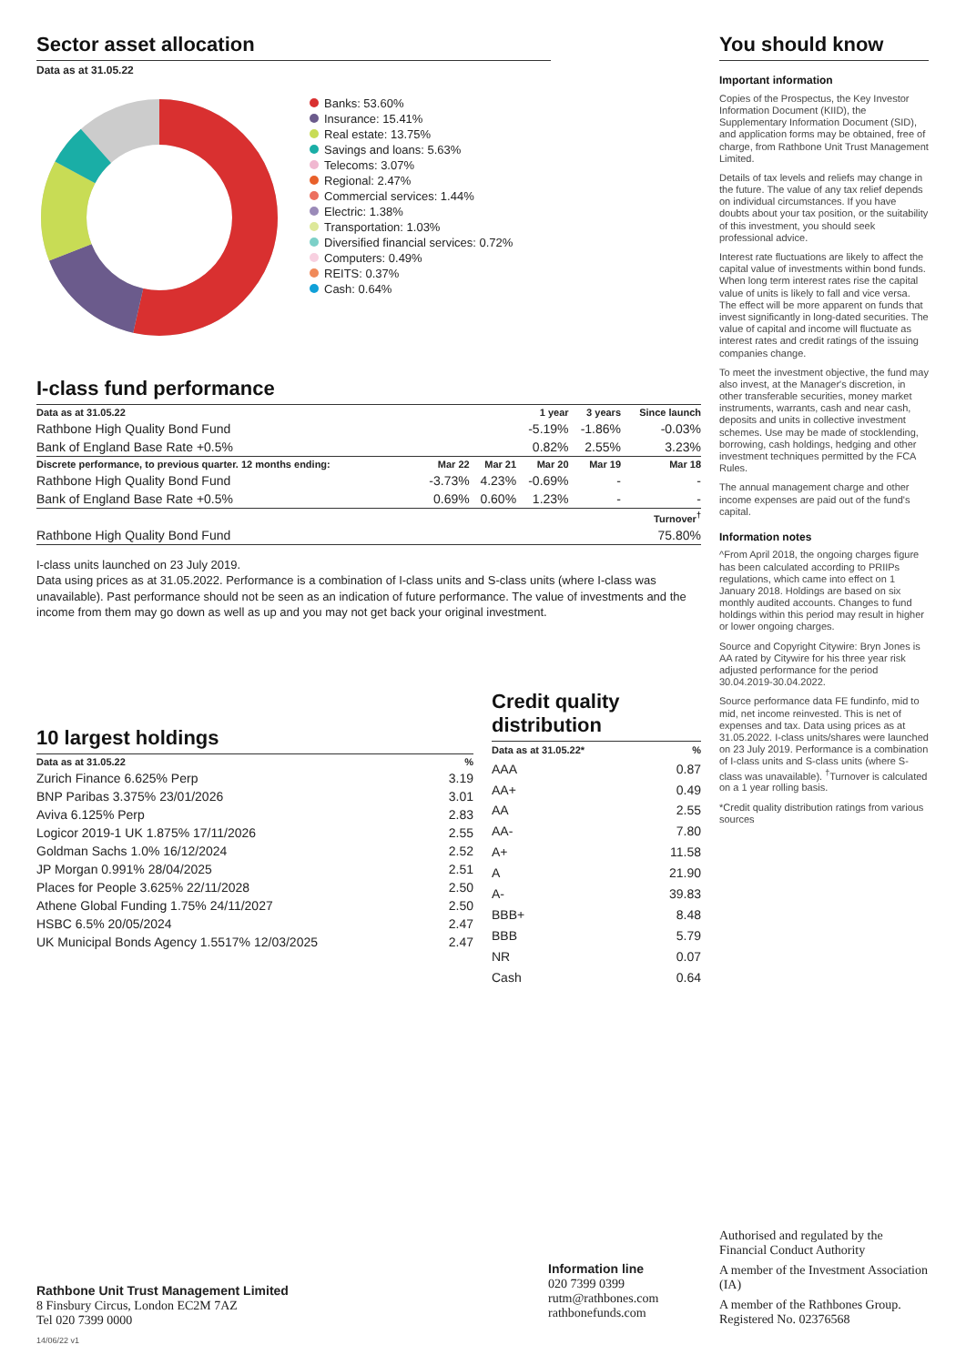Sector asset allocation
Data as at 31.05.22
Banks: 53.60%
Insurance: 15.41%
Real estate: 13.75%
Savings and loans: 5.63%
Telecoms: 3.07%
Regional: 2.47%
Commercial services: 1.44%
Electric: 1.38%
Transportation: 1.03%
Diversified financial services: 0.72%
Computers: 0.49%
REITS: 0.37%
Cash: 0.64%
I-class fund performance
| Data as at 31.05.22 | | | 1 year | 3 years | Since launch |
| --- | --- | --- | --- | --- | --- |
| Rathbone High Quality Bond Fund | | | -5.19% | -1.86% | -0.03% |
| Bank of England Base Rate +0.5% | | | 0.82% | 2.55% | 3.23% |
| Discrete performance, to previous quarter. 12 months ending: | Mar 22 | Mar 21 | Mar 20 | Mar 19 | Mar 18 |
| Rathbone High Quality Bond Fund | -3.73% | 4.23% | -0.69% | - | - |
| Bank of England Base Rate +0.5% | 0.69% | 0.60% | 1.23% | - | - |
| | | | | | Turnover<sup>†</sup> |
| Rathbone High Quality Bond Fund | | | | | 75.80% |
I-class units launched on 23 July 2019.
Data using prices as at 31.05.2022. Performance is a combination of I-class units and S-class units (where I-class was unavailable). Past performance should not be seen as an indication of future performance. The value of investments and the income from them may go down as well as up and you may not get back your original investment.
10 largest holdings
| Data as at 31.05.22 | % |
| --- | --- |
| Zurich Finance 6.625% Perp | 3.19 |
| BNP Paribas 3.375% 23/01/2026 | 3.01 |
| Aviva 6.125% Perp | 2.83 |
| Logicor 2019-1 UK 1.875% 17/11/2026 | 2.55 |
| Goldman Sachs 1.0% 16/12/2024 | 2.52 |
| JP Morgan 0.991% 28/04/2025 | 2.51 |
| Places for People 3.625% 22/11/2028 | 2.50 |
| Athene Global Funding 1.75% 24/11/2027 | 2.50 |
| HSBC 6.5% 20/05/2024 | 2.47 |
| UK Municipal Bonds Agency 1.5517% 12/03/2025 | 2.47 |
Credit quality distribution
| Data as at 31.05.22* | % |
| --- | --- |
| AAA | 0.87 |
| AA+ | 0.49 |
| AA | 2.55 |
| AA- | 7.80 |
| A+ | 11.58 |
| A | 21.90 |
| A- | 39.83 |
| BBB+ | 8.48 |
| BBB | 5.79 |
| NR | 0.07 |
| Cash | 0.64 |
You should know
Important information
Copies of the Prospectus, the Key Investor Information Document (KIID), the Supplementary Information Document (SID), and application forms may be obtained, free of charge, from Rathbone Unit Trust Management Limited.
Details of tax levels and reliefs may change in the future. The value of any tax relief depends on individual circumstances. If you have doubts about your tax position, or the suitability of this investment, you should seek professional advice.
Interest rate fluctuations are likely to affect the capital value of investments within bond funds. When long term interest rates rise the capital value of units is likely to fall and vice versa. The effect will be more apparent on funds that invest significantly in long-dated securities. The value of capital and income will fluctuate as interest rates and credit ratings of the issuing companies change.
To meet the investment objective, the fund may also invest, at the Manager's discretion, in other transferable securities, money market instruments, warrants, cash and near cash, deposits and units in collective investment schemes. Use may be made of stocklending, borrowing, cash holdings, hedging and other investment techniques permitted by the FCA Rules.
The annual management charge and other income expenses are paid out of the fund's capital.
Information notes
^From April 2018, the ongoing charges figure has been calculated according to PRIIPs regulations, which came into effect on 1 January 2018. Holdings are based on six monthly audited accounts. Changes to fund holdings within this period may result in higher or lower ongoing charges.
Source and Copyright Citywire: Bryn Jones is AA rated by Citywire for his three year risk adjusted performance for the period 30.04.2019-30.04.2022.
Source performance data FE fundinfo, mid to mid, net income reinvested. This is net of expenses and tax. Data using prices as at 31.05.2022. I-class units/shares were launched on 23 July 2019. Performance is a combination of I-class units and S-class units (where S-class was unavailable). <sup>†</sup>Turnover is calculated on a 1 year rolling basis.
*Credit quality distribution ratings from various sources
Rathbone Unit Trust Management Limited
8 Finsbury Circus, London EC2M 7AZ
Tel 020 7399 0000
Information line
020 7399 0399
rutm@rathbones.com
rathbonefunds.com
Authorised and regulated by the Financial Conduct Authority
A member of the Investment Association (IA)
A member of the Rathbones Group. Registered No. 02376568
14/06/22 v1